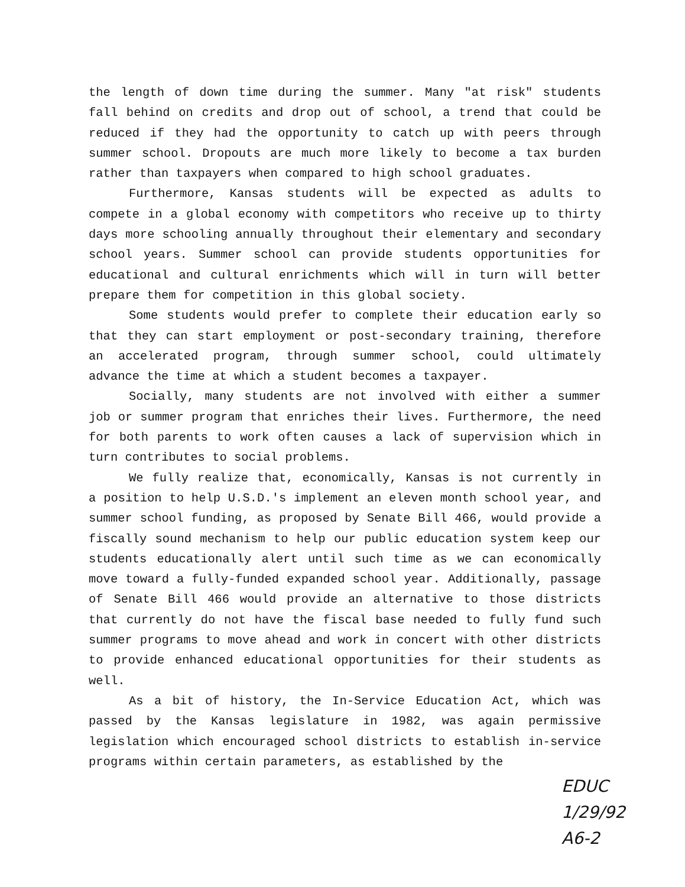the length of down time during the summer. Many "at risk" students fall behind on credits and drop out of school, a trend that could be reduced if they had the opportunity to catch up with peers through summer school. Dropouts are much more likely to become a tax burden rather than taxpayers when compared to high school graduates.
Furthermore, Kansas students will be expected as adults to compete in a global economy with competitors who receive up to thirty days more schooling annually throughout their elementary and secondary school years. Summer school can provide students opportunities for educational and cultural enrichments which will in turn will better prepare them for competition in this global society.
Some students would prefer to complete their education early so that they can start employment or post-secondary training, therefore an accelerated program, through summer school, could ultimately advance the time at which a student becomes a taxpayer.
Socially, many students are not involved with either a summer job or summer program that enriches their lives. Furthermore, the need for both parents to work often causes a lack of supervision which in turn contributes to social problems.
We fully realize that, economically, Kansas is not currently in a position to help U.S.D.'s implement an eleven month school year, and summer school funding, as proposed by Senate Bill 466, would provide a fiscally sound mechanism to help our public education system keep our students educationally alert until such time as we can economically move toward a fully-funded expanded school year. Additionally, passage of Senate Bill 466 would provide an alternative to those districts that currently do not have the fiscal base needed to fully fund such summer programs to move ahead and work in concert with other districts to provide enhanced educational opportunities for their students as well.
As a bit of history, the In-Service Education Act, which was passed by the Kansas legislature in 1982, was again permissive legislation which encouraged school districts to establish in-service programs within certain parameters, as established by the
EDUC
1/29/92
A6-2